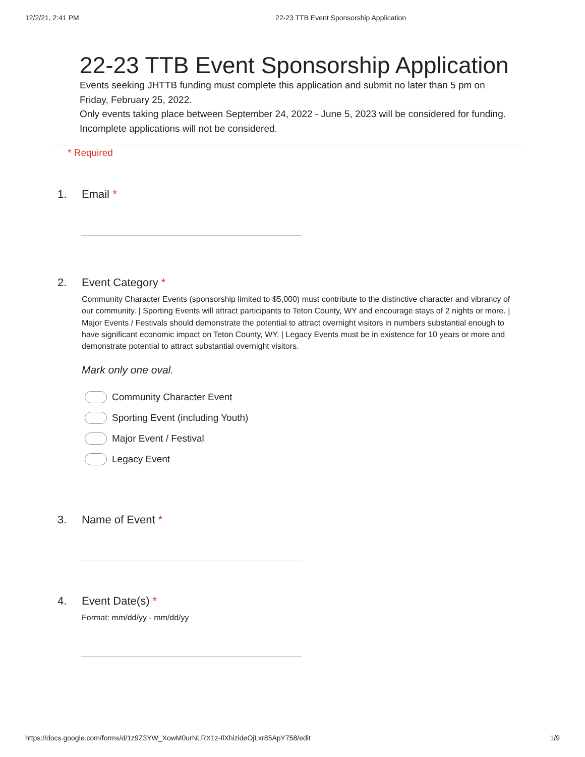12/2/21, 2:41 PM 22-23 TTB Event Sponsorship Application
22-23 TTB Event Sponsorship Application
Events seeking JHTTB funding must complete this application and submit no later than 5 pm on Friday, February 25, 2022.
Only events taking place between September 24, 2022 - June 5, 2023 will be considered for funding.
Incomplete applications will not be considered.
* Required
1. Email *
2. Event Category *
Community Character Events (sponsorship limited to $5,000) must contribute to the distinctive character and vibrancy of our community. | Sporting Events will attract participants to Teton County, WY and encourage stays of 2 nights or more. | Major Events / Festivals should demonstrate the potential to attract overnight visitors in numbers substantial enough to have significant economic impact on Teton County, WY. | Legacy Events must be in existence for 10 years or more and demonstrate potential to attract substantial overnight visitors.
Mark only one oval.
Community Character Event
Sporting Event (including Youth)
Major Event / Festival
Legacy Event
3. Name of Event *
4. Event Date(s) *
Format: mm/dd/yy - mm/dd/yy
https://docs.google.com/forms/d/1z9Z3YW_XowM0urNLRX1z-IlXhizideOjLxr85ApY758/edit 1/9